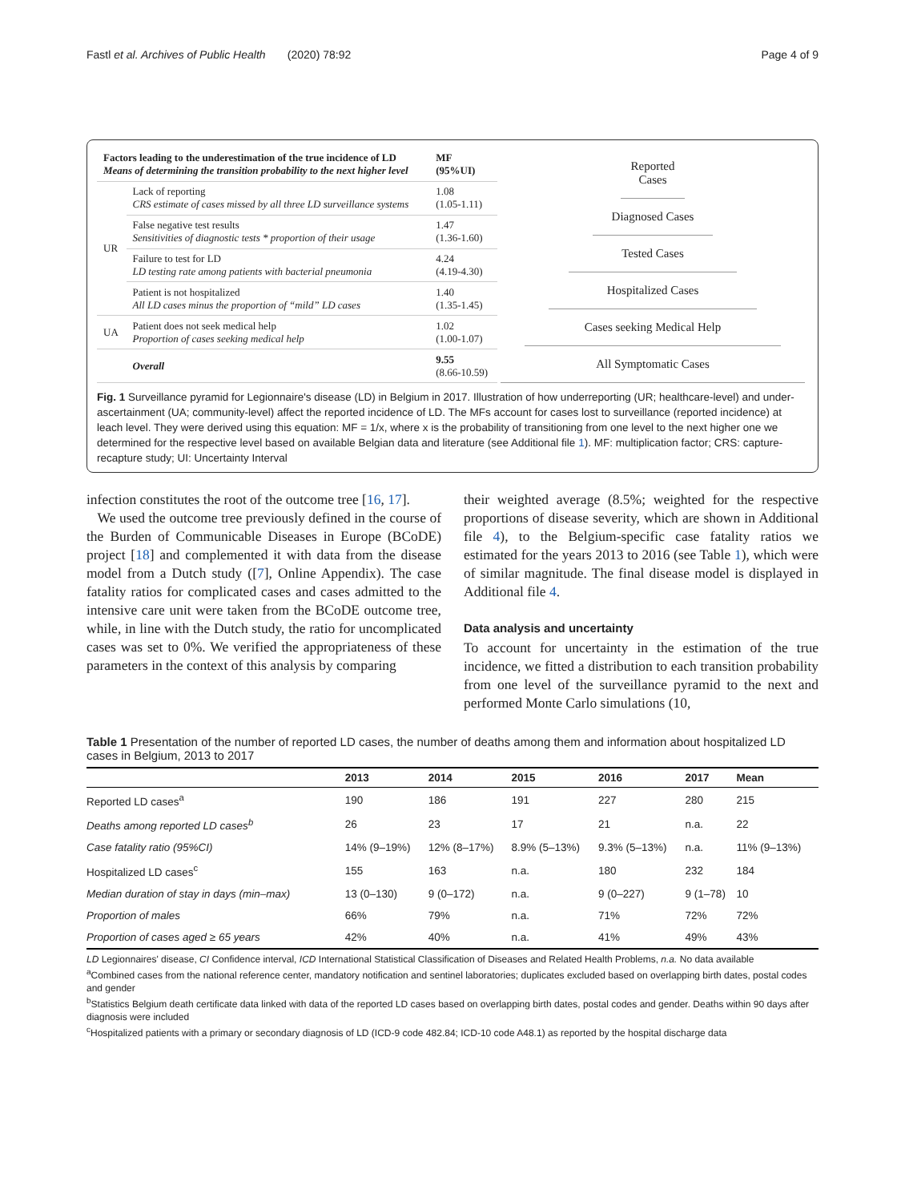Fastl et al. Archives of Public Health (2020) 78:92 Page 4 of 9
| Factors leading to the underestimation of the true incidence of LD Means of determining the transition probability to the next higher level | | MF (95%UI) |
| UR | Lack of reporting CRS estimate of cases missed by all three LD surveillance systems | 1.08 (1.05-1.11) |
| | False negative test results Sensitivities of diagnostic tests * proportion of their usage | 1.47 (1.36-1.60) |
| | Failure to test for LD LD testing rate among patients with bacterial pneumonia | 4.24 (4.19-4.30) |
| | Patient is not hospitalized All LD cases minus the proportion of “mild” LD cases | 1.40 (1.35-1.45) |
| UA | Patient does not seek medical help Proportion of cases seeking medical help | 1.02 (1.00-1.07) |
| | Overall | 9.55 (8.66-10.59) |
Reported Cases
Diagnosed Cases
Tested Cases
Hospitalized Cases
Cases seeking Medical Help
All Symptomatic Cases
Fig. 1 Surveillance pyramid for Legionnaire's disease (LD) in Belgium in 2017. Illustration of how underreporting (UR; healthcare-level) and under-ascertainment (UA; community-level) affect the reported incidence of LD. The MFs account for cases lost to surveillance (reported incidence) at leach level. They were derived using this equation: MF = 1/x, where x is the probability of transitioning from one level to the next higher one we determined for the respective level based on available Belgian data and literature (see Additional file 1). MF: multiplication factor; CRS: capture-recapture study; UI: Uncertainty Interval
infection constitutes the root of the outcome tree [16, 17].
We used the outcome tree previously defined in the course of the Burden of Communicable Diseases in Europe (BCoDE) project [18] and complemented it with data from the disease model from a Dutch study ([7], Online Appendix). The case fatality ratios for complicated cases and cases admitted to the intensive care unit were taken from the BCoDE outcome tree, while, in line with the Dutch study, the ratio for uncomplicated cases was set to 0%. We verified the appropriateness of these parameters in the context of this analysis by comparing
their weighted average (8.5%; weighted for the respective proportions of disease severity, which are shown in Additional file 4), to the Belgium-specific case fatality ratios we estimated for the years 2013 to 2016 (see Table 1), which were of similar magnitude. The final disease model is displayed in Additional file 4.
Data analysis and uncertainty
To account for uncertainty in the estimation of the true incidence, we fitted a distribution to each transition probability from one level of the surveillance pyramid to the next and performed Monte Carlo simulations (10,
Table 1 Presentation of the number of reported LD cases, the number of deaths among them and information about hospitalized LD cases in Belgium, 2013 to 2017
| | 2013 | 2014 | 2015 | 2016 | 2017 | Mean |
| --- | --- | --- | --- | --- | --- | --- |
| Reported LD cases<sup>a</sup> | 190 | 186 | 191 | 227 | 280 | 215 |
| Deaths among reported LD cases<sup>b</sup> | 26 | 23 | 17 | 21 | n.a. | 22 |
| Case fatality ratio (95%CI) | 14% (9–19%) | 12% (8–17%) | 8.9% (5–13%) | 9.3% (5–13%) | n.a. | 11% (9–13%) |
| Hospitalized LD cases<sup>c</sup> | 155 | 163 | n.a. | 180 | 232 | 184 |
| Median duration of stay in days (min–max) | 13 (0–130) | 9 (0–172) | n.a. | 9 (0–227) | 9 (1–78) | 10 |
| Proportion of males | 66% | 79% | n.a. | 71% | 72% | 72% |
| Proportion of cases aged ≥ 65 years | 42% | 40% | n.a. | 41% | 49% | 43% |
LD Legionnaires' disease, CI Confidence interval, ICD International Statistical Classification of Diseases and Related Health Problems, n.a. No data available
<sup>a</sup> Combined cases from the national reference center, mandatory notification and sentinel laboratories; duplicates excluded based on overlapping birth dates, postal codes and gender
<sup>b</sup> Statistics Belgium death certificate data linked with data of the reported LD cases based on overlapping birth dates, postal codes and gender. Deaths within 90 days after diagnosis were included
<sup>c</sup> Hospitalized patients with a primary or secondary diagnosis of LD (ICD-9 code 482.84; ICD-10 code A48.1) as reported by the hospital discharge data